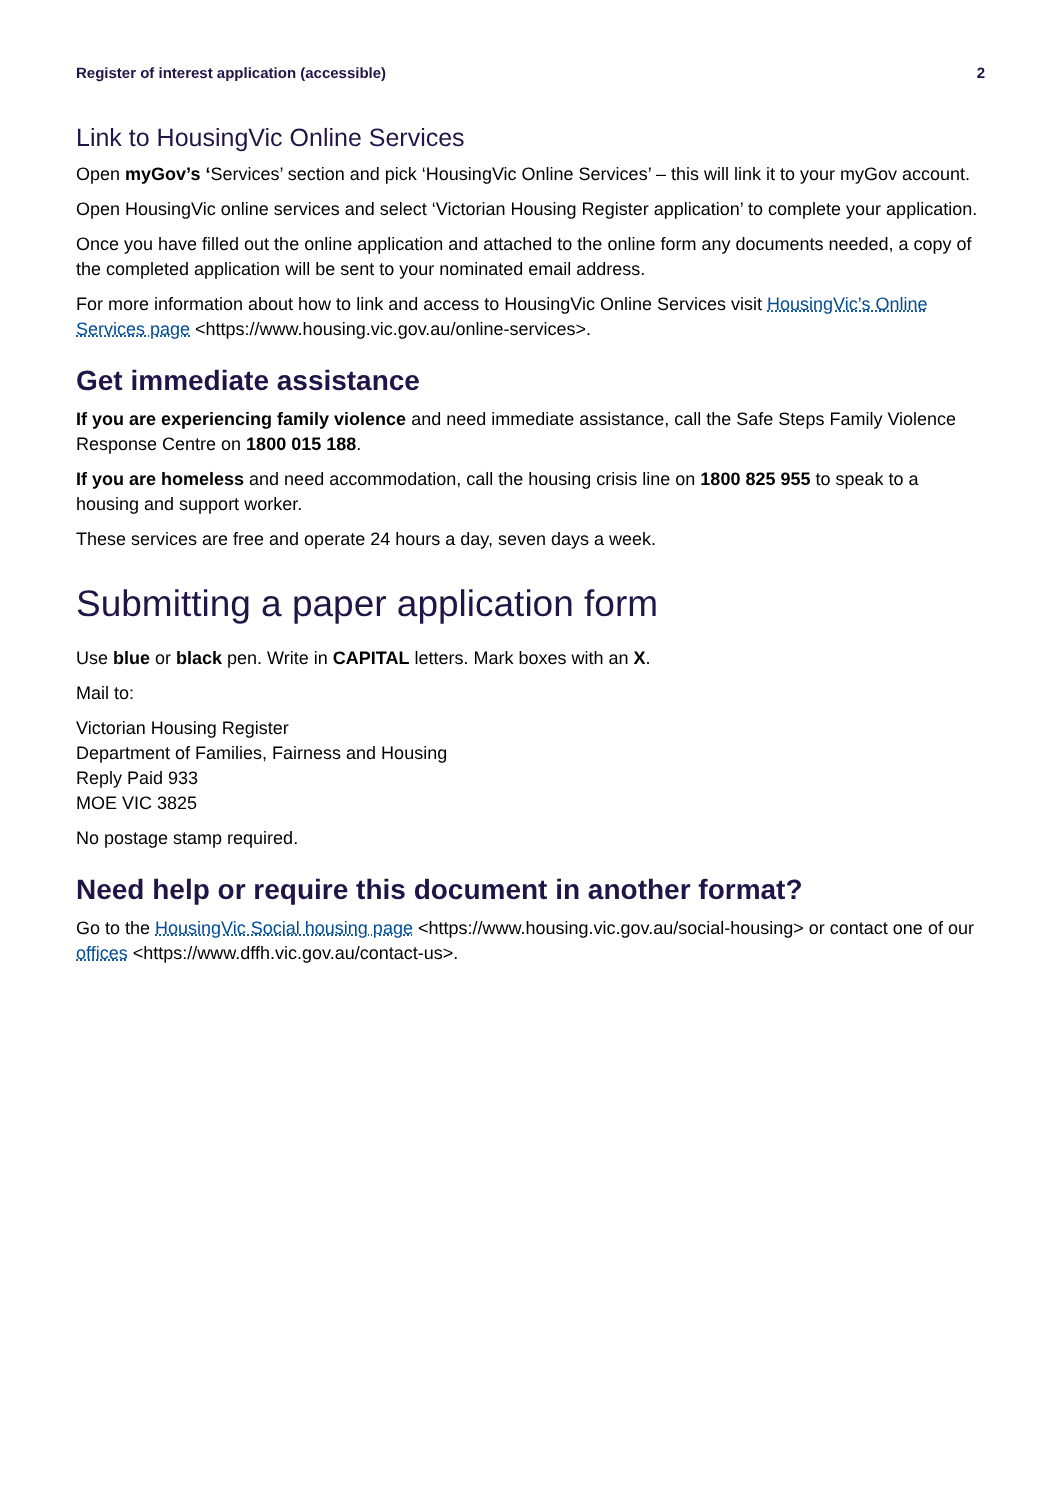Register of interest application (accessible) 2
Link to HousingVic Online Services
Open myGov’s ‘Services’ section and pick ‘HousingVic Online Services’ – this will link it to your myGov account.
Open HousingVic online services and select ‘Victorian Housing Register application’ to complete your application.
Once you have filled out the online application and attached to the online form any documents needed, a copy of the completed application will be sent to your nominated email address.
For more information about how to link and access to HousingVic Online Services visit HousingVic’s Online Services page <https://www.housing.vic.gov.au/online-services>.
Get immediate assistance
If you are experiencing family violence and need immediate assistance, call the Safe Steps Family Violence Response Centre on 1800 015 188.
If you are homeless and need accommodation, call the housing crisis line on 1800 825 955 to speak to a housing and support worker.
These services are free and operate 24 hours a day, seven days a week.
Submitting a paper application form
Use blue or black pen. Write in CAPITAL letters. Mark boxes with an X.
Mail to:
Victorian Housing Register
Department of Families, Fairness and Housing
Reply Paid 933
MOE VIC 3825
No postage stamp required.
Need help or require this document in another format?
Go to the HousingVic Social housing page <https://www.housing.vic.gov.au/social-housing> or contact one of our offices <https://www.dffh.vic.gov.au/contact-us>.